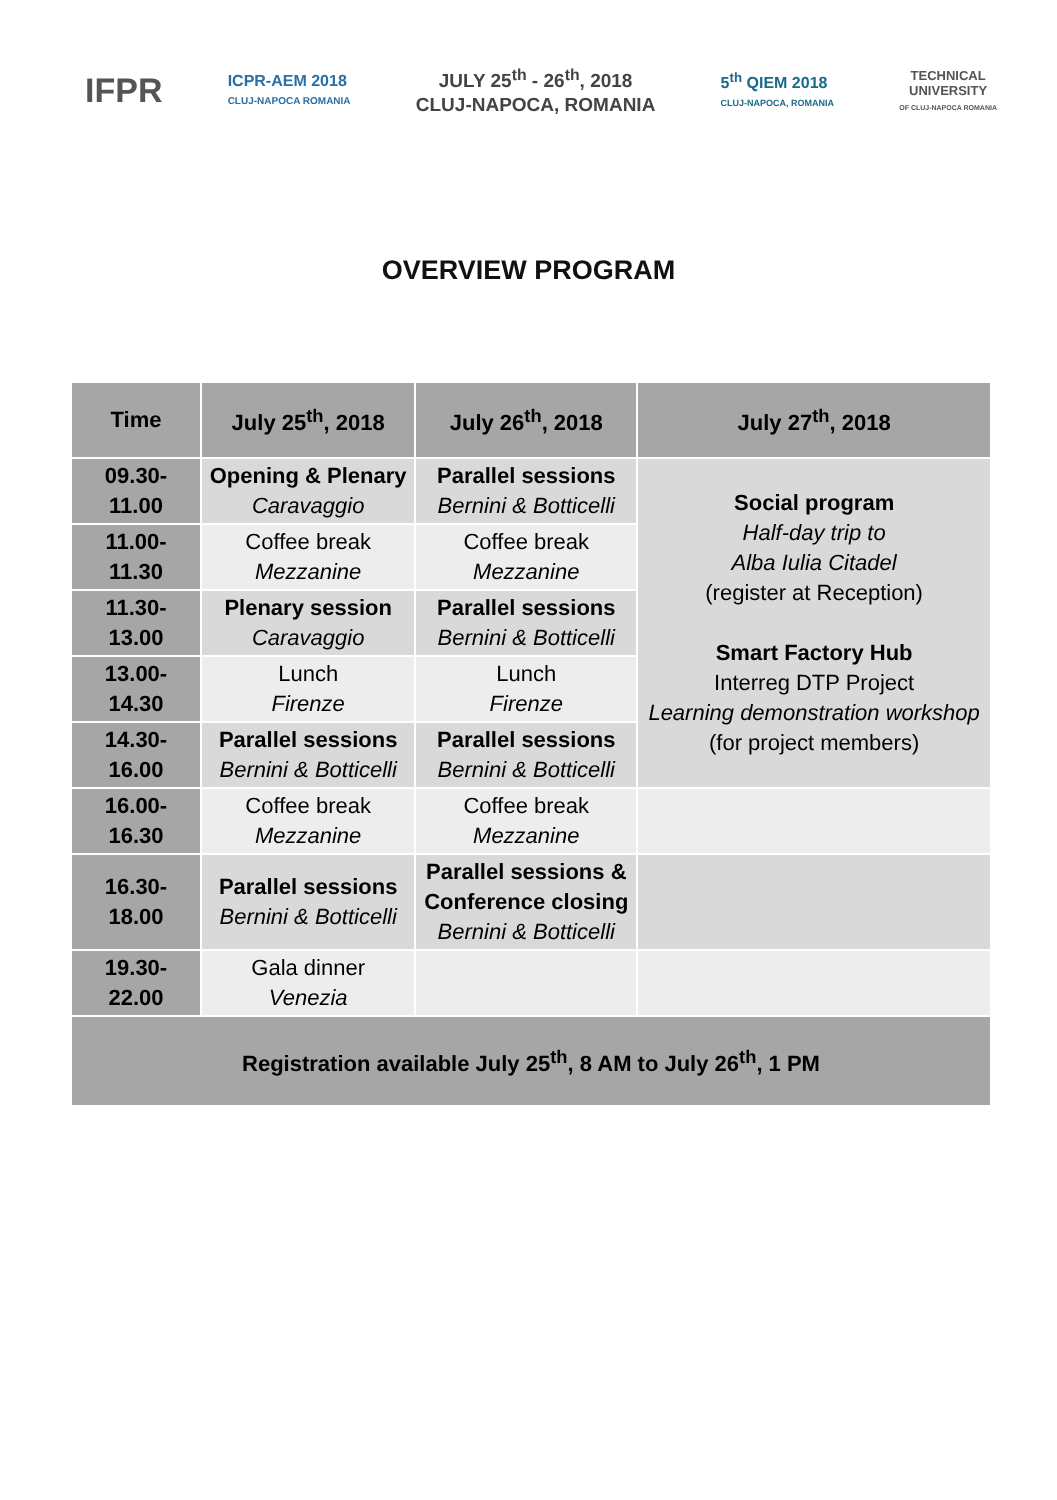IFPR
ICPR-AEM 2018
CLUJ-NAPOCA ROMANIA
JULY 25<sup>th</sup> - 26<sup>th</sup>, 2018
CLUJ-NAPOCA, ROMANIA
5<sup>th</sup> QIEM 2018
CLUJ-NAPOCA, ROMANIA
TECHNICAL
UNIVERSITY
OF CLUJ-NAPOCA ROMANIA
OVERVIEW PROGRAM
| Time | July 25<sup>th</sup>, 2018 | July 26<sup>th</sup>, 2018 | July 27<sup>th</sup>, 2018 |
| --- | --- | --- | --- |
| 09.30- 11.00 | Opening & Plenary Caravaggio | Parallel sessions Bernini & Botticelli | Social program Half-day trip to Alba Iulia Citadel (register at Reception) Smart Factory Hub Interreg DTP Project Learning demonstration workshop (for project members) |
| 11.00- 11.30 | Coffee break Mezzanine | Coffee break Mezzanine | |
| 11.30- 13.00 | Plenary session Caravaggio | Parallel sessions Bernini & Botticelli | |
| 13.00- 14.30 | Lunch Firenze | Lunch Firenze | |
| 14.30- 16.00 | Parallel sessions Bernini & Botticelli | Parallel sessions Bernini & Botticelli | |
| 16.00- 16.30 | Coffee break Mezzanine | Coffee break Mezzanine | |
| 16.30- 18.00 | Parallel sessions Bernini & Botticelli | Parallel sessions & Conference closing Bernini & Botticelli | |
| 19.30- 22.00 | Gala dinner Venezia | | |
| Registration available July 25<sup>th</sup>, 8 AM to July 26<sup>th</sup>, 1 PM | | | |